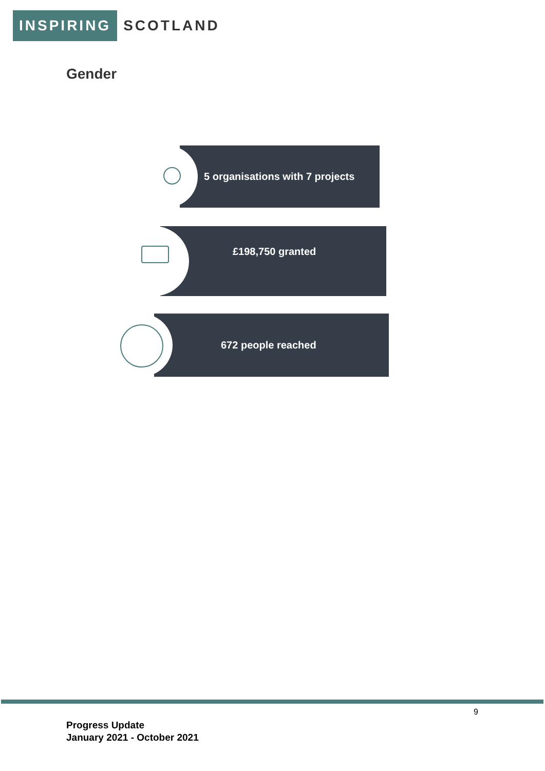INSPIRING SCOTLAND
Gender
5 organisations with 7 projects
£198,750 granted
672 people reached
9
Progress Update
January 2021 - October 2021